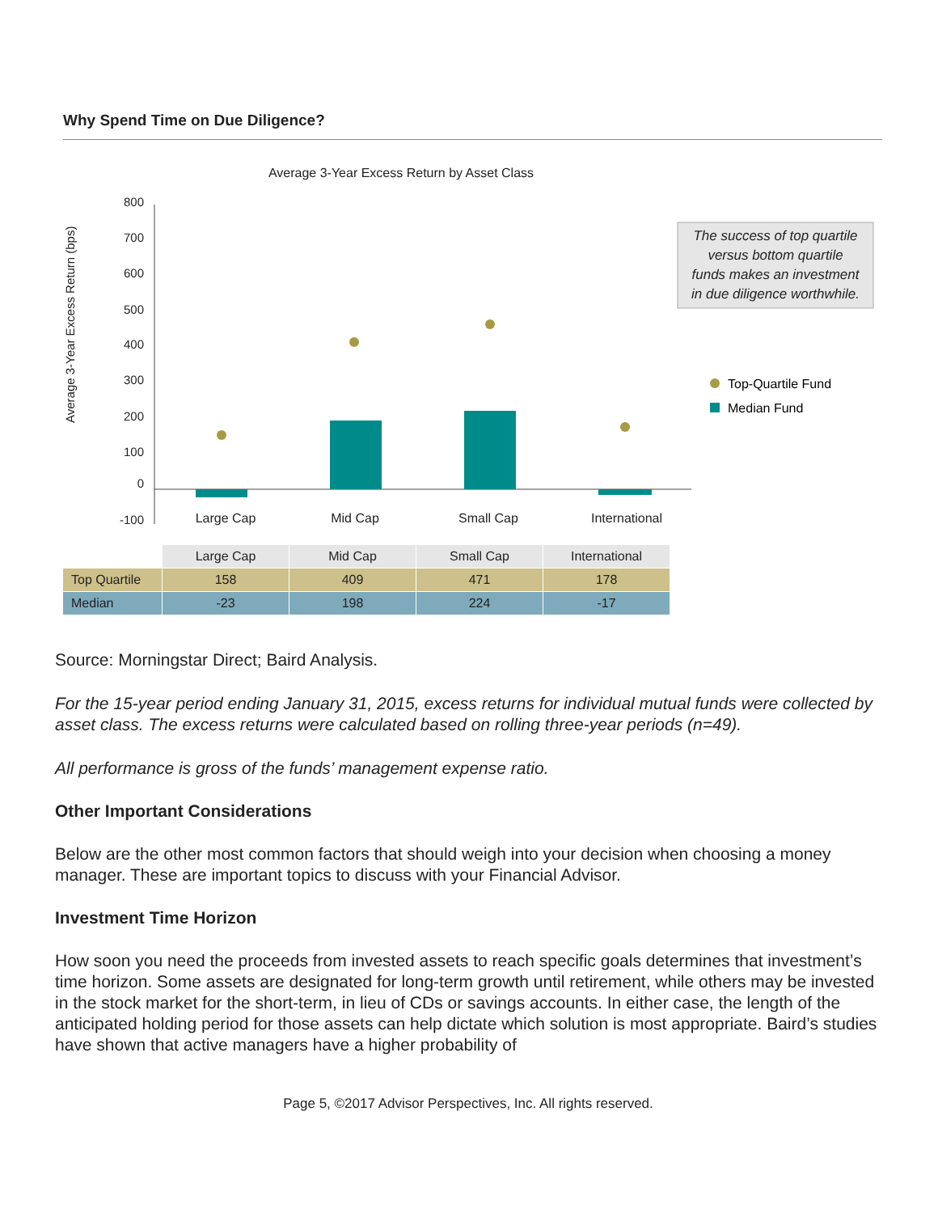Why Spend Time on Due Diligence?
Average 3-Year Excess Return by Asset Class
Average 3-Year Excess Return (bps)
800
700
600
500
400
300
200
100
0
-100
Large Cap
Mid Cap
Small Cap
International
The success of top quartile
versus bottom quartile
funds makes an investment
in due diligence worthwhile.
Top-Quartile Fund
Median Fund
| | Large Cap | Mid Cap | Small Cap | International |
| Top Quartile | 158 | 409 | 471 | 178 |
| Median | -23 | 198 | 224 | -17 |
Source: Morningstar Direct; Baird Analysis.
For the 15-year period ending January 31, 2015, excess returns for individual mutual funds were collected by asset class. The excess returns were calculated based on rolling three-year periods (n=49).
All performance is gross of the funds’ management expense ratio.
Other Important Considerations
Below are the other most common factors that should weigh into your decision when choosing a money manager. These are important topics to discuss with your Financial Advisor.
Investment Time Horizon
How soon you need the proceeds from invested assets to reach specific goals determines that investment’s time horizon. Some assets are designated for long-term growth until retirement, while others may be invested in the stock market for the short-term, in lieu of CDs or savings accounts. In either case, the length of the anticipated holding period for those assets can help dictate which solution is most appropriate. Baird’s studies have shown that active managers have a higher probability of
Page 5, ©2017 Advisor Perspectives, Inc. All rights reserved.